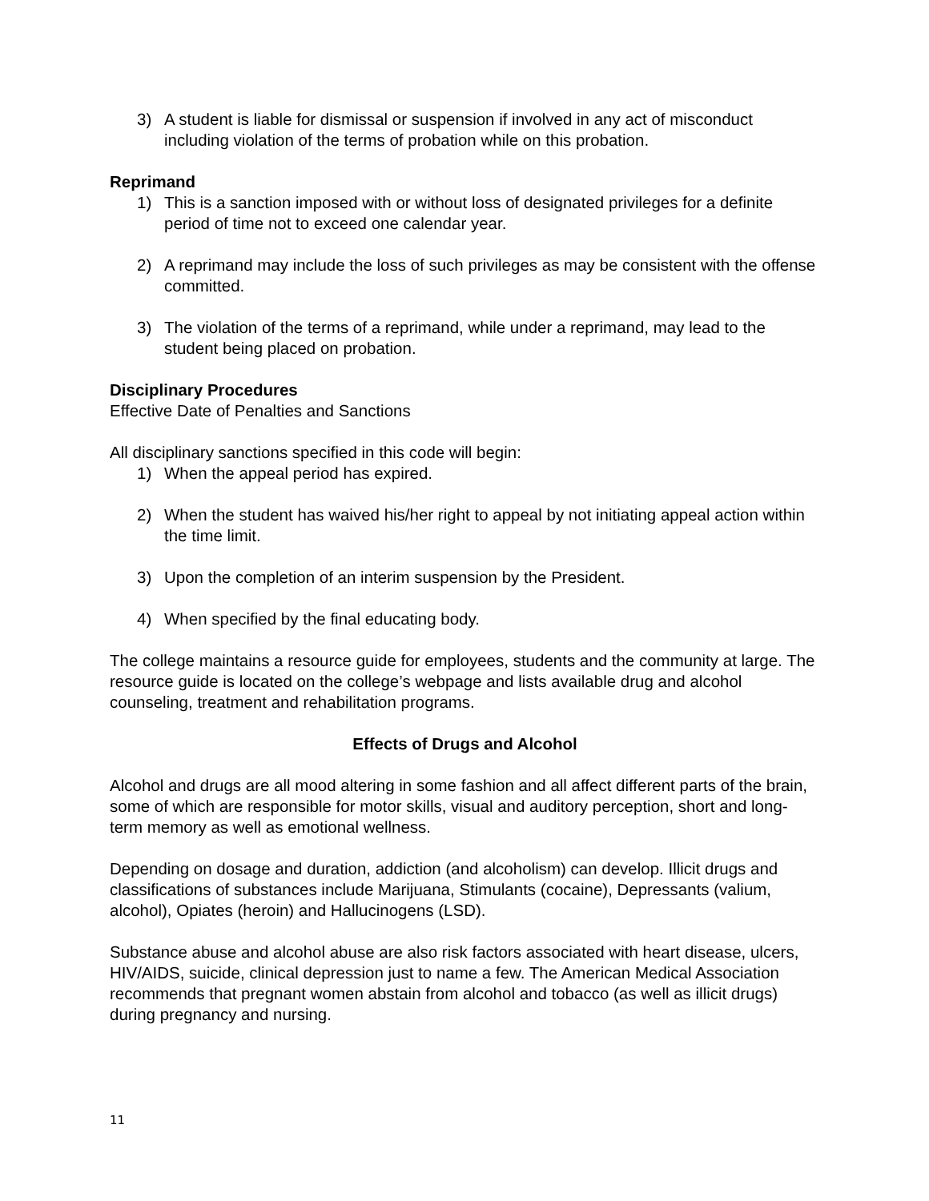3) A student is liable for dismissal or suspension if involved in any act of misconduct including violation of the terms of probation while on this probation.
Reprimand
1) This is a sanction imposed with or without loss of designated privileges for a definite period of time not to exceed one calendar year.
2) A reprimand may include the loss of such privileges as may be consistent with the offense committed.
3) The violation of the terms of a reprimand, while under a reprimand, may lead to the student being placed on probation.
Disciplinary Procedures
Effective Date of Penalties and Sanctions
All disciplinary sanctions specified in this code will begin:
1) When the appeal period has expired.
2) When the student has waived his/her right to appeal by not initiating appeal action within the time limit.
3) Upon the completion of an interim suspension by the President.
4) When specified by the final educating body.
The college maintains a resource guide for employees, students and the community at large. The resource guide is located on the college’s webpage and lists available drug and alcohol counseling, treatment and rehabilitation programs.
Effects of Drugs and Alcohol
Alcohol and drugs are all mood altering in some fashion and all affect different parts of the brain, some of which are responsible for motor skills, visual and auditory perception, short and long-term memory as well as emotional wellness.
Depending on dosage and duration, addiction (and alcoholism) can develop. Illicit drugs and classifications of substances include Marijuana, Stimulants (cocaine), Depressants (valium, alcohol), Opiates (heroin) and Hallucinogens (LSD).
Substance abuse and alcohol abuse are also risk factors associated with heart disease, ulcers, HIV/AIDS, suicide, clinical depression just to name a few. The American Medical Association recommends that pregnant women abstain from alcohol and tobacco (as well as illicit drugs) during pregnancy and nursing.
11